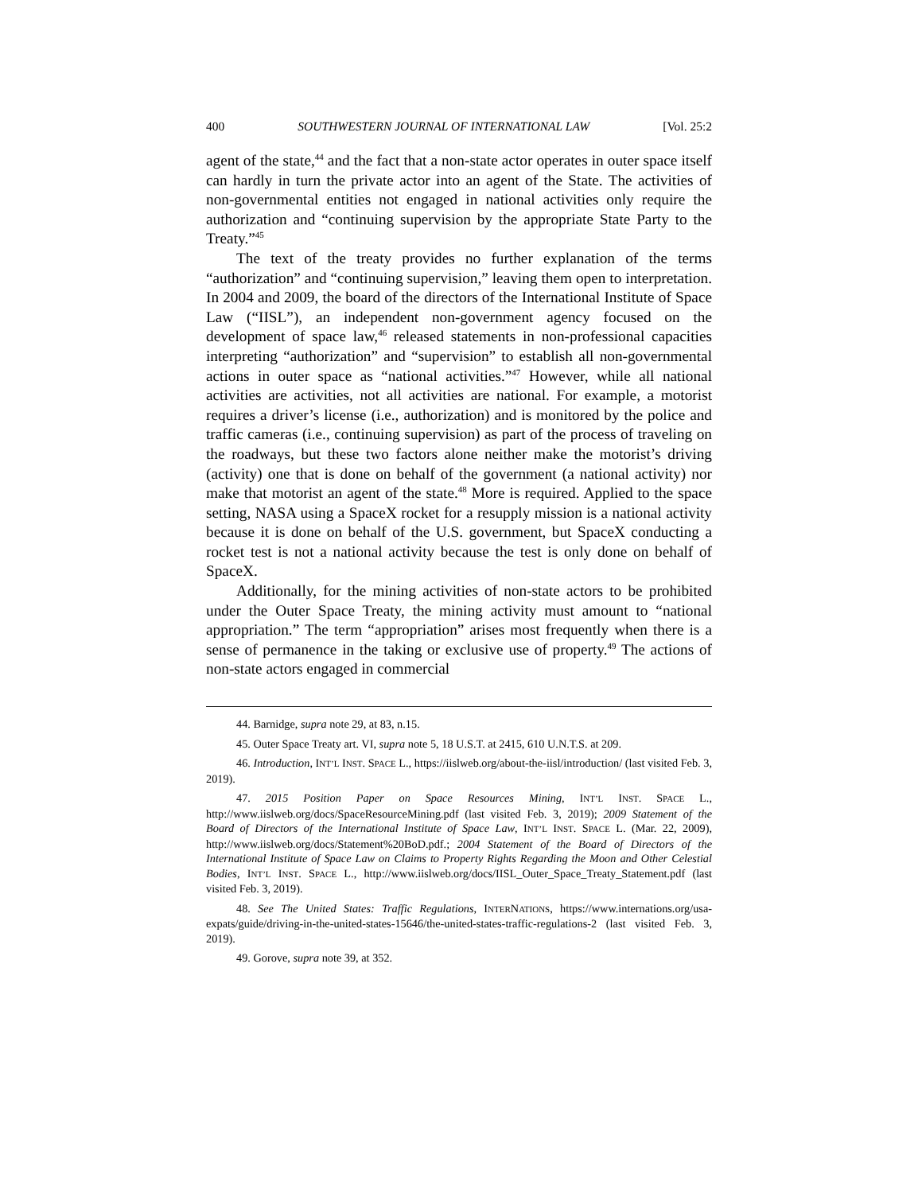400 SOUTHWESTERN JOURNAL OF INTERNATIONAL LAW [Vol. 25:2
agent of the state,<sup>44</sup> and the fact that a non-state actor operates in outer space itself can hardly in turn the private actor into an agent of the State. The activities of non-governmental entities not engaged in national activities only require the authorization and “continuing supervision by the appropriate State Party to the Treaty.”<sup>45</sup>
The text of the treaty provides no further explanation of the terms “authorization” and “continuing supervision,” leaving them open to interpretation. In 2004 and 2009, the board of the directors of the International Institute of Space Law (“IISL”), an independent non-government agency focused on the development of space law,<sup>46</sup> released statements in non-professional capacities interpreting “authorization” and “supervision” to establish all non-governmental actions in outer space as “national activities.”<sup>47</sup> However, while all national activities are activities, not all activities are national. For example, a motorist requires a driver’s license (i.e., authorization) and is monitored by the police and traffic cameras (i.e., continuing supervision) as part of the process of traveling on the roadways, but these two factors alone neither make the motorist’s driving (activity) one that is done on behalf of the government (a national activity) nor make that motorist an agent of the state.<sup>48</sup> More is required. Applied to the space setting, NASA using a SpaceX rocket for a resupply mission is a national activity because it is done on behalf of the U.S. government, but SpaceX conducting a rocket test is not a national activity because the test is only done on behalf of SpaceX.
Additionally, for the mining activities of non-state actors to be prohibited under the Outer Space Treaty, the mining activity must amount to “national appropriation.” The term “appropriation” arises most frequently when there is a sense of permanence in the taking or exclusive use of property.<sup>49</sup> The actions of non-state actors engaged in commercial
44. Barnidge, supra note 29, at 83, n.15.
45. Outer Space Treaty art. VI, supra note 5, 18 U.S.T. at 2415, 610 U.N.T.S. at 209.
46. Introduction, INT’L INST. SPACE L., https://iislweb.org/about-the-iisl/introduction/ (last visited Feb. 3, 2019).
47. 2015 Position Paper on Space Resources Mining, INT’L INST. SPACE L., http://www.iislweb.org/docs/SpaceResourceMining.pdf (last visited Feb. 3, 2019); 2009 Statement of the Board of Directors of the International Institute of Space Law, INT’L INST. SPACE L. (Mar. 22, 2009), http://www.iislweb.org/docs/Statement%20BoD.pdf.; 2004 Statement of the Board of Directors of the International Institute of Space Law on Claims to Property Rights Regarding the Moon and Other Celestial Bodies, INT’L INST. SPACE L., http://www.iislweb.org/docs/IISL_Outer_Space_Treaty_Statement.pdf (last visited Feb. 3, 2019).
48. See The United States: Traffic Regulations, INTERNATIONS, https://www.internations.org/usa-expats/guide/driving-in-the-united-states-15646/the-united-states-traffic-regulations-2 (last visited Feb. 3, 2019).
49. Gorove, supra note 39, at 352.